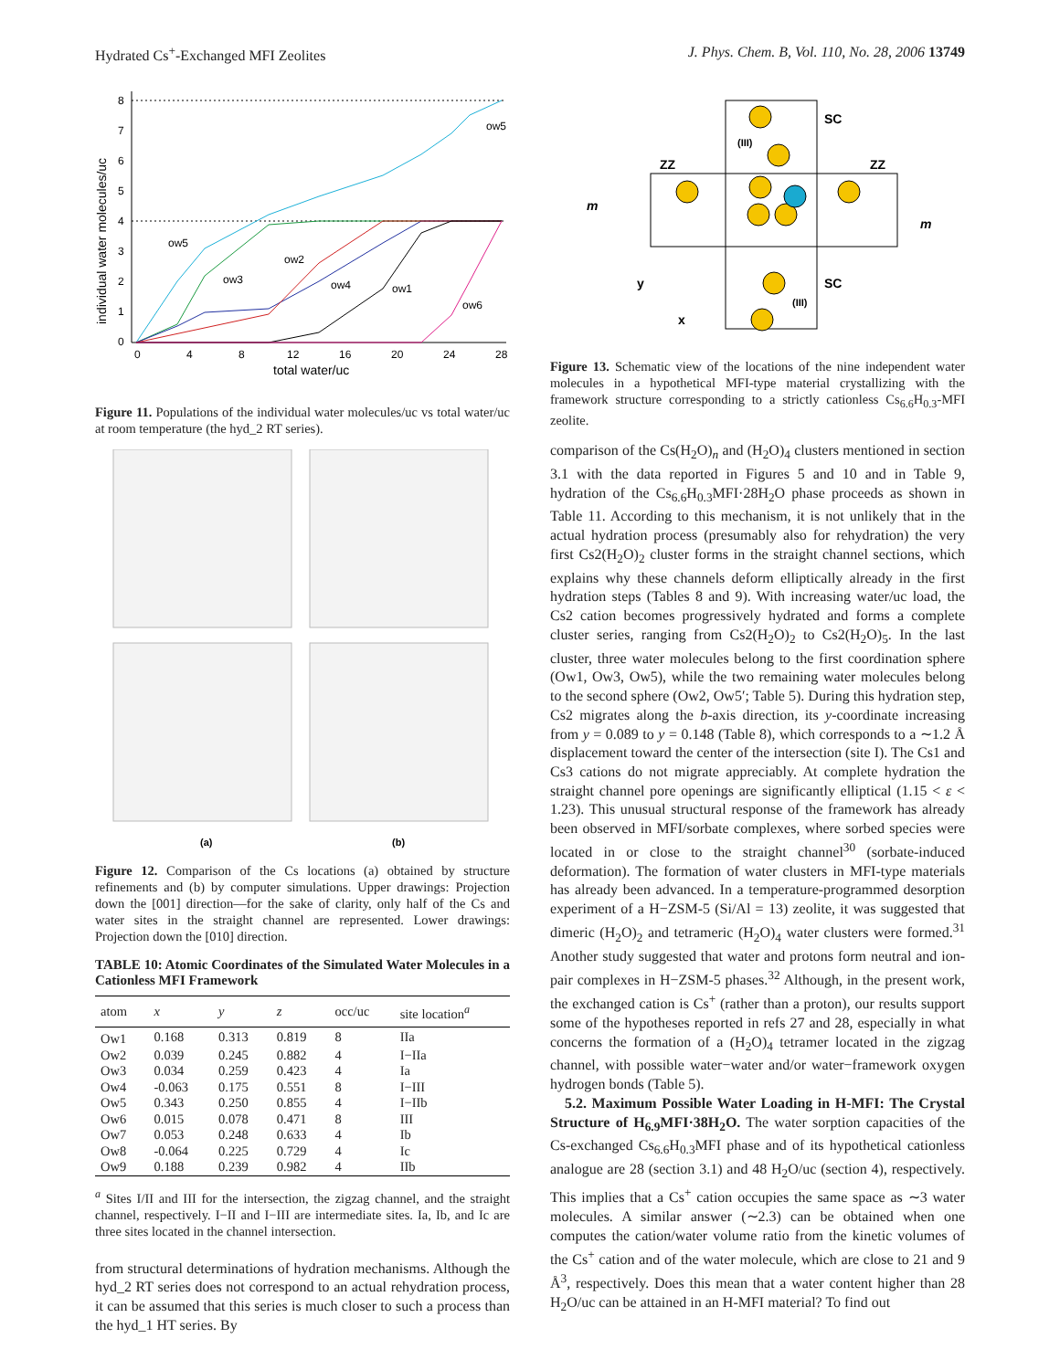Hydrated Cs<sup>+</sup>-Exchanged MFI Zeolites J. Phys. Chem. B, Vol. 110, No. 28, 2006 13749
8
7
6
5
4
3
2
1
0
0
4
8
12
16
20
24
28
total water/uc
individual water molecules/uc
ow5
ow5
ow3
ow2
ow4
ow1
ow6
Figure 11. Populations of the individual water molecules/uc vs total water/uc at room temperature (the hyd_2 RT series).
(a)
(b)
Figure 12. Comparison of the Cs locations (a) obtained by structure refinements and (b) by computer simulations. Upper drawings: Projection down the [001] direction—for the sake of clarity, only half of the Cs and water sites in the straight channel are represented. Lower drawings: Projection down the [010] direction.
TABLE 10: Atomic Coordinates of the Simulated Water Molecules in a Cationless MFI Framework
| atom | x | y | z | occ/uc | site location<sup>a</sup> |
| --- | --- | --- | --- | --- | --- |
| Ow1 | 0.168 | 0.313 | 0.819 | 8 | IIa |
| Ow2 | 0.039 | 0.245 | 0.882 | 4 | I−IIa |
| Ow3 | 0.034 | 0.259 | 0.423 | 4 | Ia |
| Ow4 | -0.063 | 0.175 | 0.551 | 8 | I−III |
| Ow5 | 0.343 | 0.250 | 0.855 | 4 | I−IIb |
| Ow6 | 0.015 | 0.078 | 0.471 | 8 | III |
| Ow7 | 0.053 | 0.248 | 0.633 | 4 | Ib |
| Ow8 | -0.064 | 0.225 | 0.729 | 4 | Ic |
| Ow9 | 0.188 | 0.239 | 0.982 | 4 | IIb |
<sup>a</sup> Sites I/II and III for the intersection, the zigzag channel, and the straight channel, respectively. I−II and I−III are intermediate sites. Ia, Ib, and Ic are three sites located in the channel intersection.
from structural determinations of hydration mechanisms. Although the hyd_2 RT series does not correspond to an actual rehydration process, it can be assumed that this series is much closer to such a process than the hyd_1 HT series. By
SC
ZZ
ZZ
SC
m
m
y
x
(III)
(III)
Figure 13. Schematic view of the locations of the nine independent water molecules in a hypothetical MFI-type material crystallizing with the framework structure corresponding to a strictly cationless Cs<sub>6.6</sub>H<sub>0.3</sub>-MFI zeolite.
comparison of the Cs(H<sub>2</sub>O)<sub>n</sub> and (H<sub>2</sub>O)<sub>4</sub> clusters mentioned in section 3.1 with the data reported in Figures 5 and 10 and in Table 9, hydration of the Cs<sub>6.6</sub>H<sub>0.3</sub>MFI·28H<sub>2</sub>O phase proceeds as shown in Table 11. According to this mechanism, it is not unlikely that in the actual hydration process (presumably also for rehydration) the very first Cs2(H<sub>2</sub>O)<sub>2</sub> cluster forms in the straight channel sections, which explains why these channels deform elliptically already in the first hydration steps (Tables 8 and 9). With increasing water/uc load, the Cs2 cation becomes progressively hydrated and forms a complete cluster series, ranging from Cs2(H<sub>2</sub>O)<sub>2</sub> to Cs2(H<sub>2</sub>O)<sub>5</sub>. In the last cluster, three water molecules belong to the first coordination sphere (Ow1, Ow3, Ow5), while the two remaining water molecules belong to the second sphere (Ow2, Ow5′; Table 5). During this hydration step, Cs2 migrates along the b-axis direction, its y-coordinate increasing from y = 0.089 to y = 0.148 (Table 8), which corresponds to a ∼1.2 Å displacement toward the center of the intersection (site I). The Cs1 and Cs3 cations do not migrate appreciably. At complete hydration the straight channel pore openings are significantly elliptical (1.15 < ε < 1.23). This unusual structural response of the framework has already been observed in MFI/sorbate complexes, where sorbed species were located in or close to the straight channel<sup>30</sup> (sorbate-induced deformation). The formation of water clusters in MFI-type materials has already been advanced. In a temperature-programmed desorption experiment of a H−ZSM-5 (Si/Al = 13) zeolite, it was suggested that dimeric (H<sub>2</sub>O)<sub>2</sub> and tetrameric (H<sub>2</sub>O)<sub>4</sub> water clusters were formed.<sup>31</sup> Another study suggested that water and protons form neutral and ion-pair complexes in H−ZSM-5 phases.<sup>32</sup> Although, in the present work, the exchanged cation is Cs<sup>+</sup> (rather than a proton), our results support some of the hypotheses reported in refs 27 and 28, especially in what concerns the formation of a (H<sub>2</sub>O)<sub>4</sub> tetramer located in the zigzag channel, with possible water−water and/or water−framework oxygen hydrogen bonds (Table 5).
5.2. Maximum Possible Water Loading in H-MFI: The Crystal Structure of H<sub>6.9</sub>MFI·38H<sub>2</sub>O. The water sorption capacities of the Cs-exchanged Cs<sub>6.6</sub>H<sub>0.3</sub>MFI phase and of its hypothetical cationless analogue are 28 (section 3.1) and 48 H<sub>2</sub>O/uc (section 4), respectively. This implies that a Cs<sup>+</sup> cation occupies the same space as ∼3 water molecules. A similar answer (∼2.3) can be obtained when one computes the cation/water volume ratio from the kinetic volumes of the Cs<sup>+</sup> cation and of the water molecule, which are close to 21 and 9 Å<sup>3</sup>, respectively. Does this mean that a water content higher than 28 H<sub>2</sub>O/uc can be attained in an H-MFI material? To find out